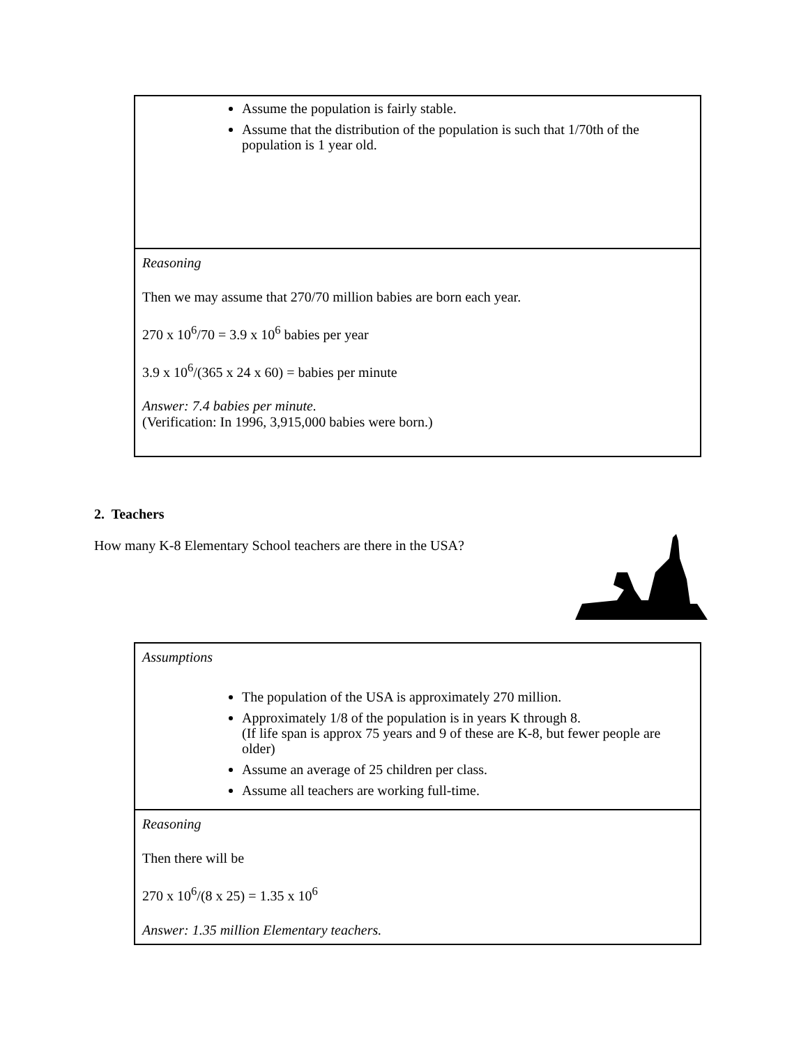| Assume the population is fairly stable. Assume that the distribution of the population is such that 1/70th of the population is 1 year old. |
| Reasoning Then we may assume that 270/70 million babies are born each year. 270 x 10<sup>6</sup>/70 = 3.9 x 10<sup>6</sup> babies per year 3.9 x 10<sup>6</sup>/(365 x 24 x 60) = babies per minute Answer: 7.4 babies per minute. (Verification: In 1996, 3,915,000 babies were born.) |
2. Teachers
How many K-8 Elementary School teachers are there in the USA?
| Assumptions The population of the USA is approximately 270 million. Approximately 1/8 of the population is in years K through 8. (If life span is approx 75 years and 9 of these are K-8, but fewer people are older) Assume an average of 25 children per class. Assume all teachers are working full-time. |
| Reasoning Then there will be 270 x 10<sup>6</sup>/(8 x 25) = 1.35 x 10<sup>6</sup> Answer: 1.35 million Elementary teachers. |